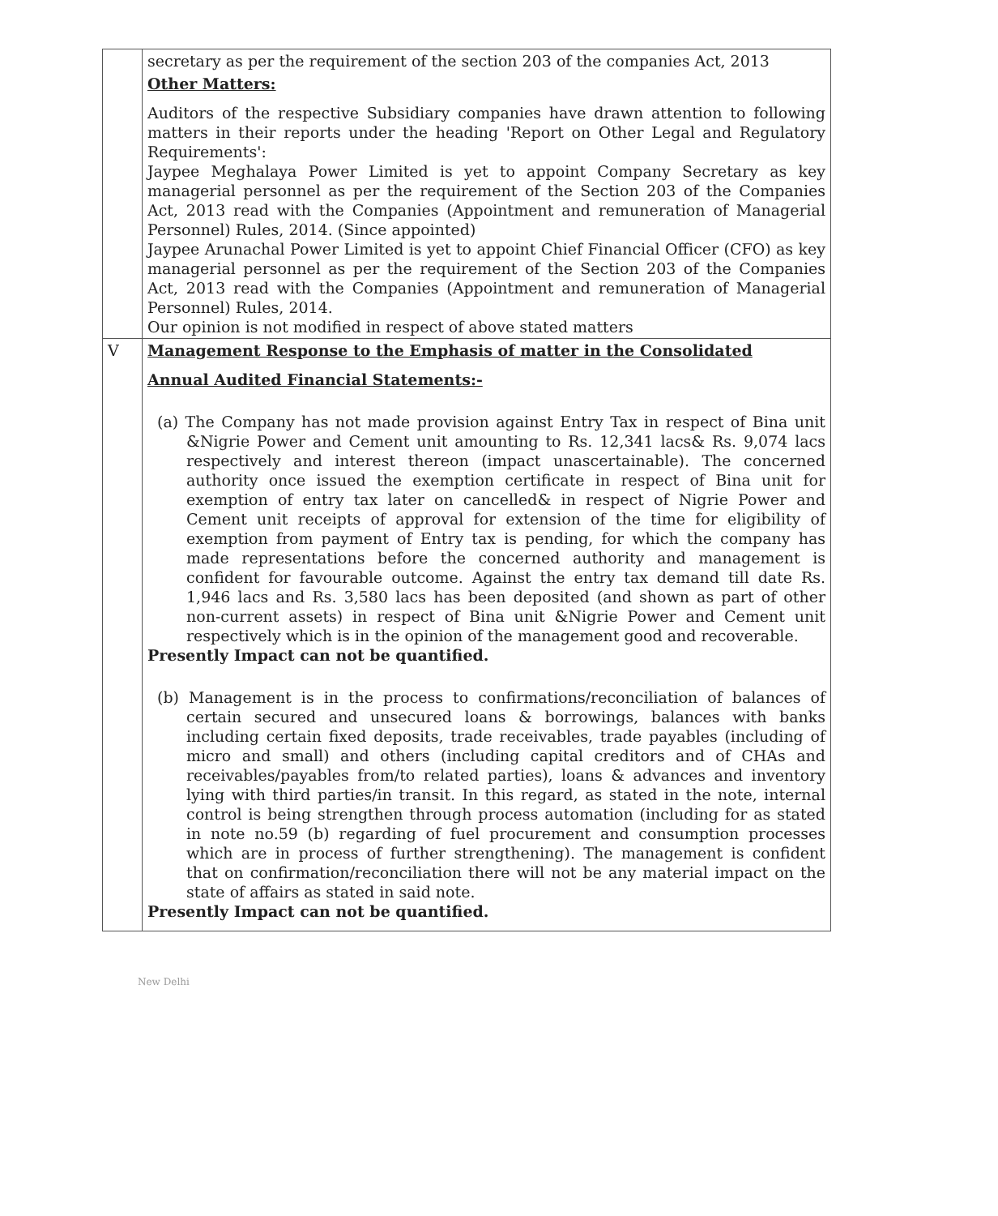| | secretary as per the requirement of the section 203 of the companies Act, 2013 Other Matters: Auditors of the respective Subsidiary companies have drawn attention to following matters in their reports under the heading 'Report on Other Legal and Regulatory Requirements': Jaypee Meghalaya Power Limited is yet to appoint Company Secretary as key managerial personnel as per the requirement of the Section 203 of the Companies Act, 2013 read with the Companies (Appointment and remuneration of Managerial Personnel) Rules, 2014. (Since appointed) Jaypee Arunachal Power Limited is yet to appoint Chief Financial Officer (CFO) as key managerial personnel as per the requirement of the Section 203 of the Companies Act, 2013 read with the Companies (Appointment and remuneration of Managerial Personnel) Rules, 2014. Our opinion is not modified in respect of above stated matters |
| V | Management Response to the Emphasis of matter in the Consolidated Annual Audited Financial Statements:- (a) The Company has not made provision against Entry Tax in respect of Bina unit &Nigrie Power and Cement unit amounting to Rs. 12,341 lacs& Rs. 9,074 lacs respectively and interest thereon (impact unascertainable). The concerned authority once issued the exemption certificate in respect of Bina unit for exemption of entry tax later on cancelled& in respect of Nigrie Power and Cement unit receipts of approval for extension of the time for eligibility of exemption from payment of Entry tax is pending, for which the company has made representations before the concerned authority and management is confident for favourable outcome. Against the entry tax demand till date Rs. 1,946 lacs and Rs. 3,580 lacs has been deposited (and shown as part of other non-current assets) in respect of Bina unit &Nigrie Power and Cement unit respectively which is in the opinion of the management good and recoverable. Presently Impact can not be quantified. (b) Management is in the process to confirmations/reconciliation of balances of certain secured and unsecured loans & borrowings, balances with banks including certain fixed deposits, trade receivables, trade payables (including of micro and small) and others (including capital creditors and of CHAs and receivables/payables from/to related parties), loans & advances and inventory lying with third parties/in transit. In this regard, as stated in the note, internal control is being strengthen through process automation (including for as stated in note no.59 (b) regarding of fuel procurement and consumption processes which are in process of further strengthening). The management is confident that on confirmation/reconciliation there will not be any material impact on the state of affairs as stated in said note. Presently Impact can not be quantified. |
New Delhi